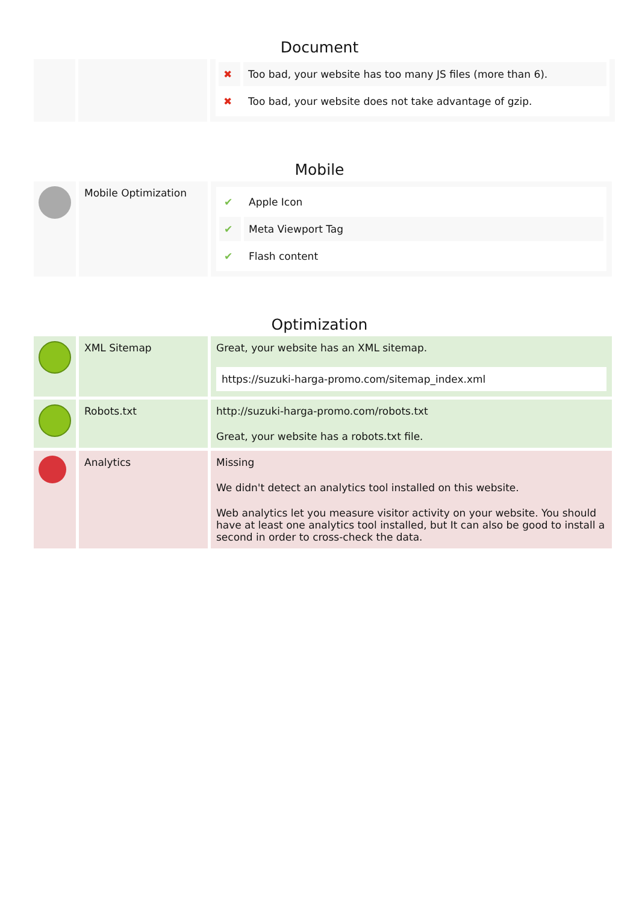Document
| | | / ✖ / Too bad, your website has too many JS files (more than 6). / / ✖ / Too bad, your website does not take advantage of gzip. / |
Mobile
| | Mobile Optimization | / ✔ / Apple Icon / / ✔ / Meta Viewport Tag / / ✔ / Flash content / |
Optimization
| | XML Sitemap | Great, your website has an XML sitemap. https://suzuki-harga-promo.com/sitemap_index.xml |
| | Robots.txt | http://suzuki-harga-promo.com/robots.txt Great, your website has a robots.txt file. |
| | Analytics | Missing We didn't detect an analytics tool installed on this website. Web analytics let you measure visitor activity on your website. You should have at least one analytics tool installed, but It can also be good to install a second in order to cross-check the data. |